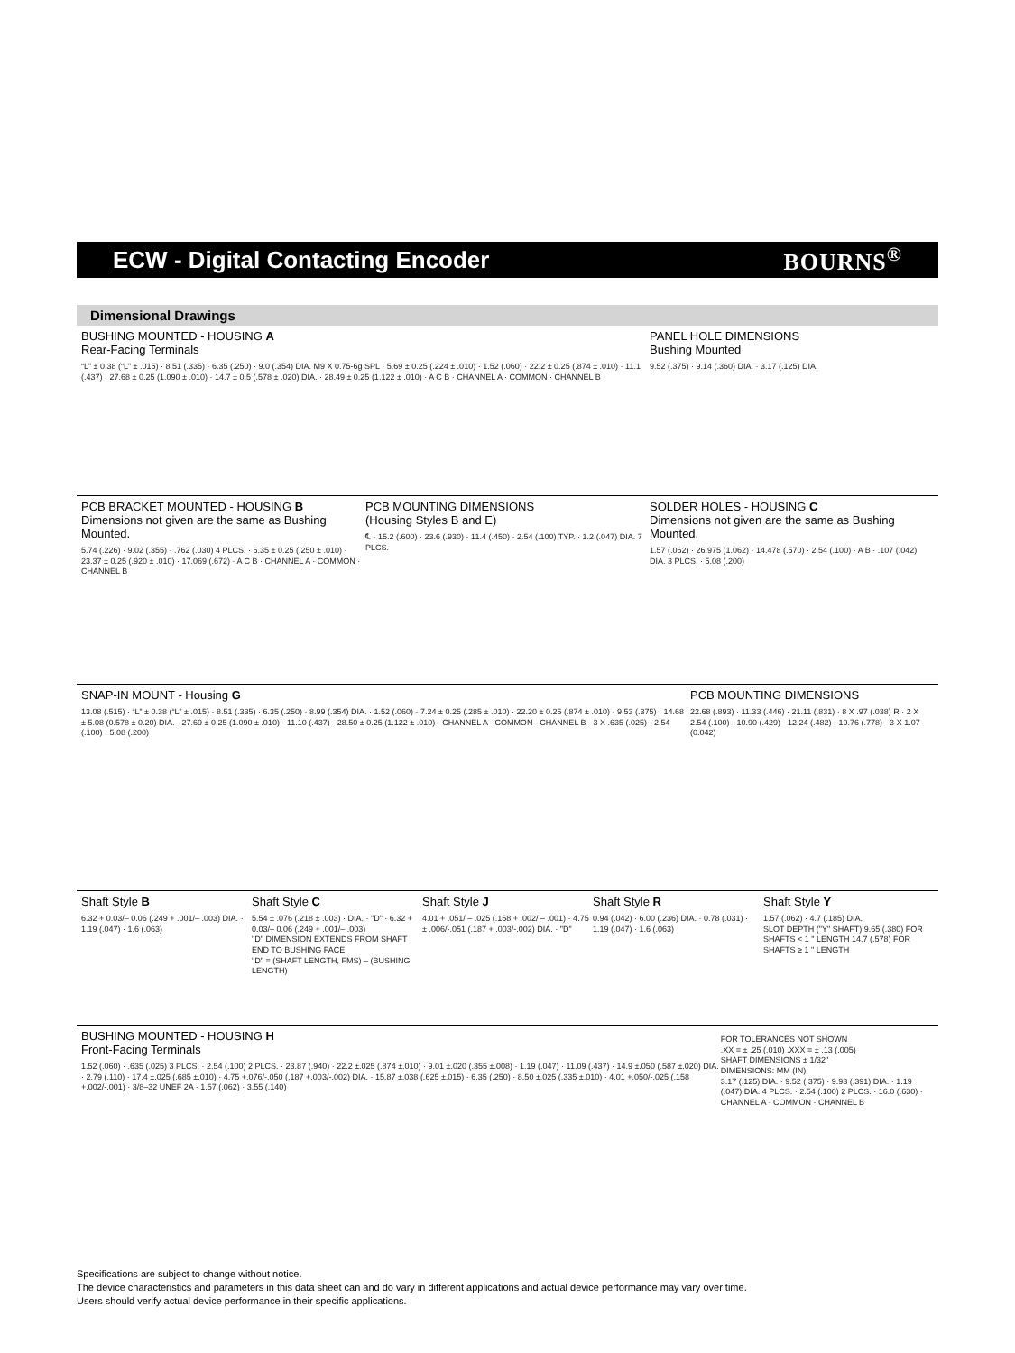ECW - Digital Contacting Encoder
BOURNS<sup>®</sup>
Dimensional Drawings
BUSHING MOUNTED - HOUSING A
Rear-Facing Terminals
“L” ± 0.38 (“L” ± .015) · 8.51 (.335) · 6.35 (.250) · 9.0 (.354) DIA. M9 X 0.75-6g SPL · 5.69 ± 0.25 (.224 ± .010) · 1.52 (.060) · 22.2 ± 0.25 (.874 ± .010) · 11.1 (.437) · 27.68 ± 0.25 (1.090 ± .010) · 14.7 ± 0.5 (.578 ± .020) DIA. · 28.49 ± 0.25 (1.122 ± .010) · A C B · CHANNEL A · COMMON · CHANNEL B
PANEL HOLE DIMENSIONS
Bushing Mounted
9.52 (.375) · 9.14 (.360) DIA. · 3.17 (.125) DIA.
PCB BRACKET MOUNTED - HOUSING B
Dimensions not given are the same as Bushing Mounted.
5.74 (.226) · 9.02 (.355) · .762 (.030) 4 PLCS. · 6.35 ± 0.25 (.250 ± .010) · 23.37 ± 0.25 (.920 ± .010) · 17.069 (.672) · A C B · CHANNEL A · COMMON · CHANNEL B
PCB MOUNTING DIMENSIONS
(Housing Styles B and E)
℄ · 15.2 (.600) · 23.6 (.930) · 11.4 (.450) · 2.54 (.100) TYP. · 1.2 (.047) DIA. 7 PLCS.
SOLDER HOLES - HOUSING C
Dimensions not given are the same as Bushing Mounted.
1.57 (.062) · 26.975 (1.062) · 14.478 (.570) · 2.54 (.100) · A B · .107 (.042) DIA. 3 PLCS. · 5.08 (.200)
SNAP-IN MOUNT - Housing G
13.08 (.515) · “L” ± 0.38 (“L” ± .015) · 8.51 (.335) · 6.35 (.250) · 8.99 (.354) DIA. · 1.52 (.060) · 7.24 ± 0.25 (.285 ± .010) · 22.20 ± 0.25 (.874 ± .010) · 9.53 (.375) · 14.68 ± 5.08 (0.578 ± 0.20) DIA. · 27.69 ± 0.25 (1.090 ± .010) · 11.10 (.437) · 28.50 ± 0.25 (1.122 ± .010) · CHANNEL A · COMMON · CHANNEL B · 3 X .635 (.025) · 2.54 (.100) · 5.08 (.200)
PCB MOUNTING DIMENSIONS
22.68 (.893) · 11.33 (.446) · 21.11 (.831) · 8 X .97 (.038) R · 2 X 2.54 (.100) · 10.90 (.429) · 12.24 (.482) · 19.76 (.778) · 3 X 1.07 (0.042)
Shaft Style B
6.32 + 0.03/– 0.06 (.249 + .001/– .003) DIA. · 1.19 (.047) · 1.6 (.063)
Shaft Style C
5.54 ± .076 (.218 ± .003) · DIA. · "D" · 6.32 + 0.03/– 0.06 (.249 + .001/– .003)
"D" DIMENSION EXTENDS FROM SHAFT END TO BUSHING FACE
"D" = (SHAFT LENGTH, FMS) – (BUSHING LENGTH)
Shaft Style J
4.01 + .051/ – .025 (.158 + .002/ – .001) · 4.75 ± .006/-.051 (.187 + .003/-.002) DIA. · "D"
Shaft Style R
0.94 (.042) · 6.00 (.236) DIA. · 0.78 (.031) · 1.19 (.047) · 1.6 (.063)
Shaft Style Y
1.57 (.062) · 4.7 (.185) DIA.
SLOT DEPTH ("Y" SHAFT) 9.65 (.380) FOR SHAFTS < 1 " LENGTH 14.7 (.578) FOR SHAFTS ≥ 1 " LENGTH
BUSHING MOUNTED - HOUSING H
Front-Facing Terminals
1.52 (.060) · .635 (.025) 3 PLCS. · 2.54 (.100) 2 PLCS. · 23.87 (.940) · 22.2 ±.025 (.874 ±.010) · 9.01 ±.020 (.355 ±.008) · 1.19 (.047) · 11.09 (.437) · 14.9 ±.050 (.587 ±.020) DIA. · 2.79 (.110) · 17.4 ±.025 (.685 ±.010) · 4.75 +.076/-.050 (.187 +.003/-.002) DIA. · 15.87 ±.038 (.625 ±.015) · 6.35 (.250) · 8.50 ±.025 (.335 ±.010) · 4.01 +.050/-.025 (.158 +.002/-.001) · 3/8–32 UNEF 2A · 1.57 (.062) · 3.55 (.140)
FOR TOLERANCES NOT SHOWN
.XX = ± .25 (.010) .XXX = ± .13 (.005)
SHAFT DIMENSIONS ± 1/32"
DIMENSIONS: MM (IN)
3.17 (.125) DIA. · 9.52 (.375) · 9.93 (.391) DIA. · 1.19 (.047) DIA. 4 PLCS. · 2.54 (.100) 2 PLCS. · 16.0 (.630) · CHANNEL A · COMMON · CHANNEL B
Specifications are subject to change without notice.
The device characteristics and parameters in this data sheet can and do vary in different applications and actual device performance may vary over time.
Users should verify actual device performance in their specific applications.